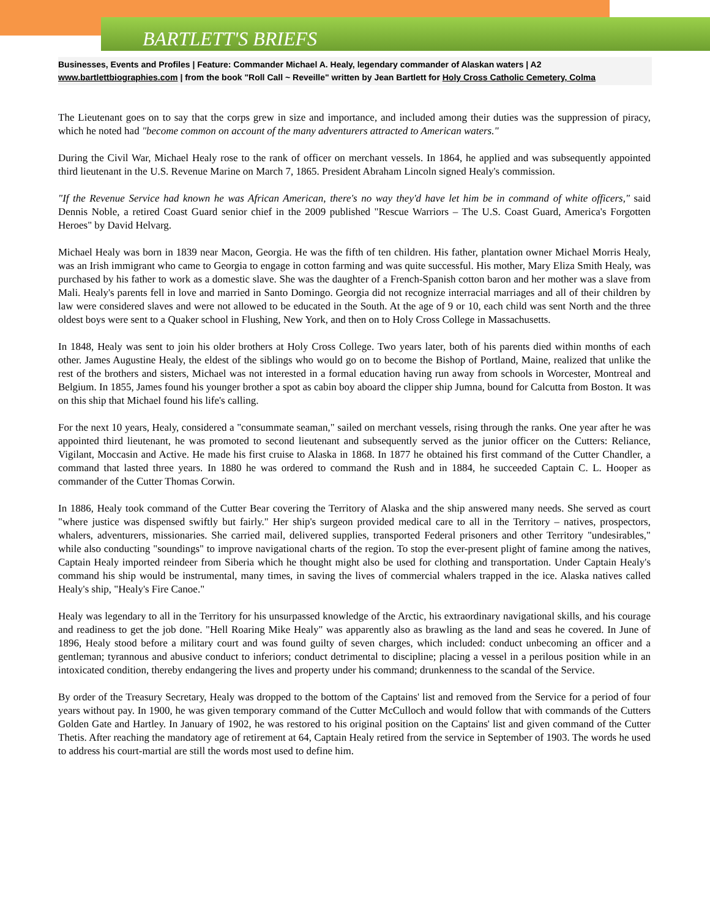BARTLETT'S BRIEFS
Businesses, Events and Profiles | Feature: Commander Michael A. Healy, legendary commander of Alaskan waters | A2
www.bartlettbiographies.com | from the book "Roll Call ~ Reveille" written by Jean Bartlett for Holy Cross Catholic Cemetery, Colma
The Lieutenant goes on to say that the corps grew in size and importance, and included among their duties was the suppression of piracy, which he noted had "become common on account of the many adventurers attracted to American waters."
During the Civil War, Michael Healy rose to the rank of officer on merchant vessels. In 1864, he applied and was subsequently appointed third lieutenant in the U.S. Revenue Marine on March 7, 1865. President Abraham Lincoln signed Healy's commission.
"If the Revenue Service had known he was African American, there's no way they'd have let him be in command of white officers," said Dennis Noble, a retired Coast Guard senior chief in the 2009 published "Rescue Warriors – The U.S. Coast Guard, America's Forgotten Heroes" by David Helvarg.
Michael Healy was born in 1839 near Macon, Georgia. He was the fifth of ten children. His father, plantation owner Michael Morris Healy, was an Irish immigrant who came to Georgia to engage in cotton farming and was quite successful. His mother, Mary Eliza Smith Healy, was purchased by his father to work as a domestic slave. She was the daughter of a French-Spanish cotton baron and her mother was a slave from Mali. Healy's parents fell in love and married in Santo Domingo. Georgia did not recognize interracial marriages and all of their children by law were considered slaves and were not allowed to be educated in the South. At the age of 9 or 10, each child was sent North and the three oldest boys were sent to a Quaker school in Flushing, New York, and then on to Holy Cross College in Massachusetts.
In 1848, Healy was sent to join his older brothers at Holy Cross College. Two years later, both of his parents died within months of each other. James Augustine Healy, the eldest of the siblings who would go on to become the Bishop of Portland, Maine, realized that unlike the rest of the brothers and sisters, Michael was not interested in a formal education having run away from schools in Worcester, Montreal and Belgium. In 1855, James found his younger brother a spot as cabin boy aboard the clipper ship Jumna, bound for Calcutta from Boston. It was on this ship that Michael found his life's calling.
For the next 10 years, Healy, considered a "consummate seaman," sailed on merchant vessels, rising through the ranks. One year after he was appointed third lieutenant, he was promoted to second lieutenant and subsequently served as the junior officer on the Cutters: Reliance, Vigilant, Moccasin and Active. He made his first cruise to Alaska in 1868. In 1877 he obtained his first command of the Cutter Chandler, a command that lasted three years. In 1880 he was ordered to command the Rush and in 1884, he succeeded Captain C. L. Hooper as commander of the Cutter Thomas Corwin.
In 1886, Healy took command of the Cutter Bear covering the Territory of Alaska and the ship answered many needs. She served as court "where justice was dispensed swiftly but fairly." Her ship's surgeon provided medical care to all in the Territory – natives, prospectors, whalers, adventurers, missionaries. She carried mail, delivered supplies, transported Federal prisoners and other Territory "undesirables," while also conducting "soundings" to improve navigational charts of the region. To stop the ever-present plight of famine among the natives, Captain Healy imported reindeer from Siberia which he thought might also be used for clothing and transportation. Under Captain Healy's command his ship would be instrumental, many times, in saving the lives of commercial whalers trapped in the ice. Alaska natives called Healy's ship, "Healy's Fire Canoe."
Healy was legendary to all in the Territory for his unsurpassed knowledge of the Arctic, his extraordinary navigational skills, and his courage and readiness to get the job done. "Hell Roaring Mike Healy" was apparently also as brawling as the land and seas he covered. In June of 1896, Healy stood before a military court and was found guilty of seven charges, which included: conduct unbecoming an officer and a gentleman; tyrannous and abusive conduct to inferiors; conduct detrimental to discipline; placing a vessel in a perilous position while in an intoxicated condition, thereby endangering the lives and property under his command; drunkenness to the scandal of the Service.
By order of the Treasury Secretary, Healy was dropped to the bottom of the Captains' list and removed from the Service for a period of four years without pay. In 1900, he was given temporary command of the Cutter McCulloch and would follow that with commands of the Cutters Golden Gate and Hartley. In January of 1902, he was restored to his original position on the Captains' list and given command of the Cutter Thetis. After reaching the mandatory age of retirement at 64, Captain Healy retired from the service in September of 1903. The words he used to address his court-martial are still the words most used to define him.